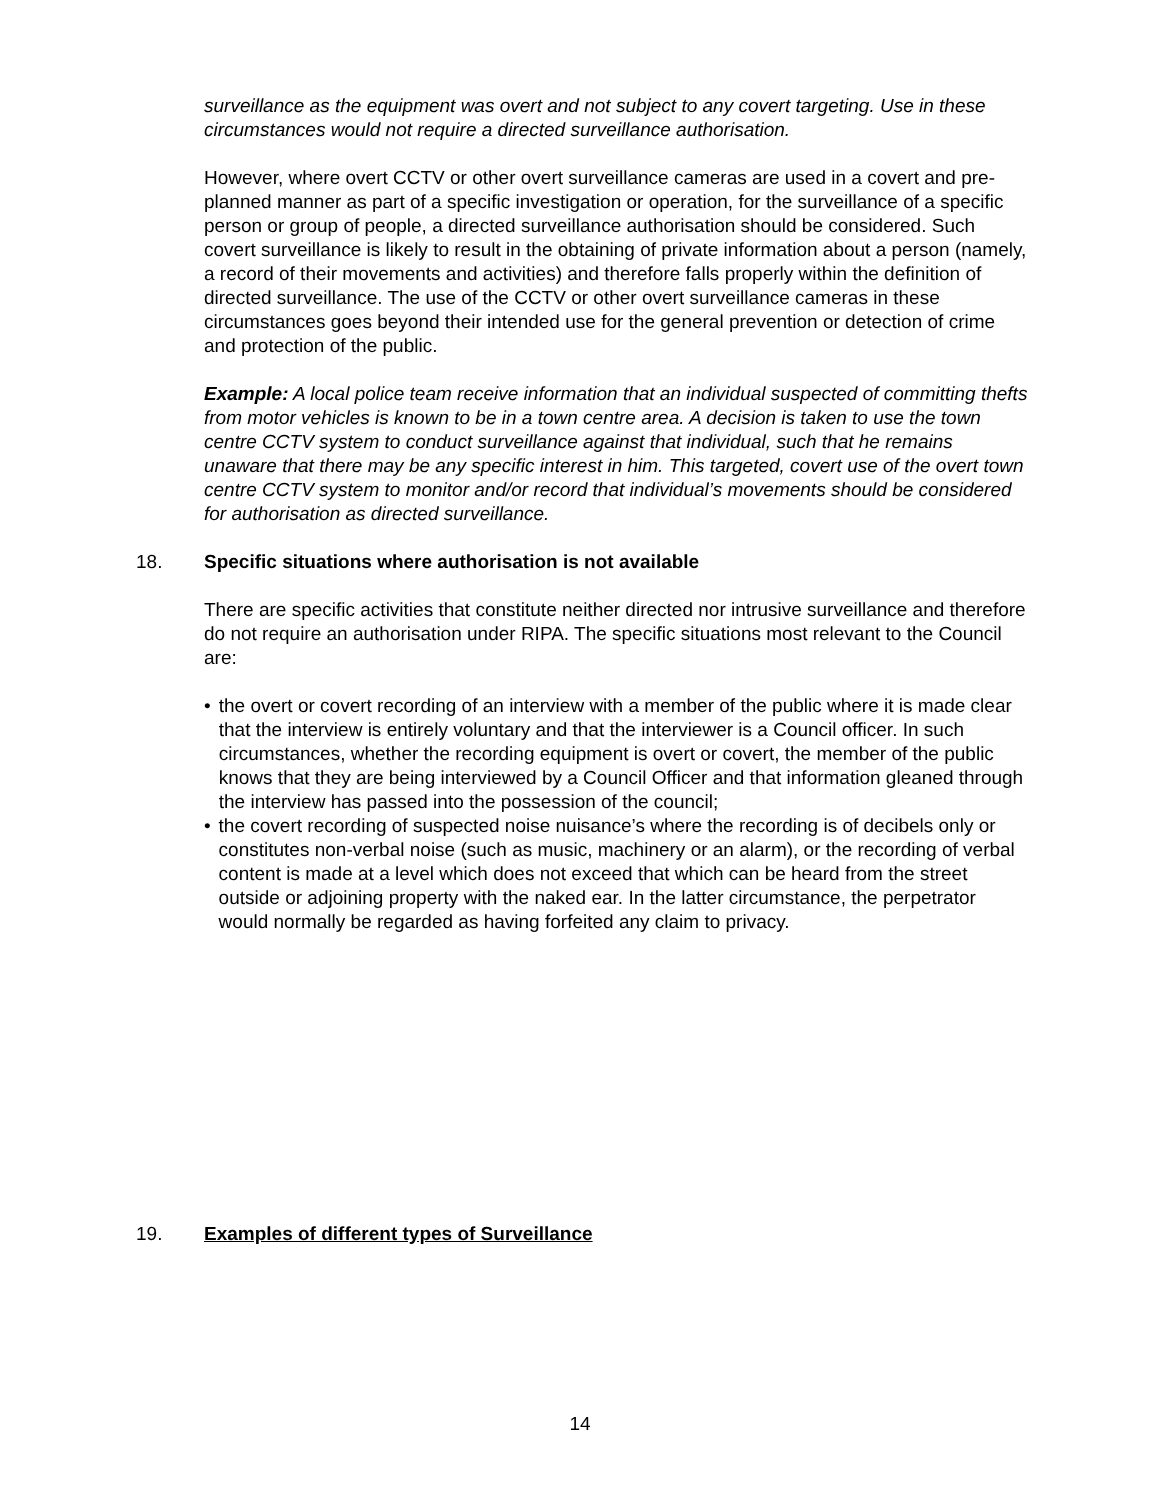surveillance as the equipment was overt and not subject to any covert targeting. Use in these circumstances would not require a directed surveillance authorisation.
However, where overt CCTV or other overt surveillance cameras are used in a covert and pre-planned manner as part of a specific investigation or operation, for the surveillance of a specific person or group of people, a directed surveillance authorisation should be considered. Such covert surveillance is likely to result in the obtaining of private information about a person (namely, a record of their movements and activities) and therefore falls properly within the definition of directed surveillance. The use of the CCTV or other overt surveillance cameras in these circumstances goes beyond their intended use for the general prevention or detection of crime and protection of the public.
Example: A local police team receive information that an individual suspected of committing thefts from motor vehicles is known to be in a town centre area. A decision is taken to use the town centre CCTV system to conduct surveillance against that individual, such that he remains unaware that there may be any specific interest in him. This targeted, covert use of the overt town centre CCTV system to monitor and/or record that individual’s movements should be considered for authorisation as directed surveillance.
18. Specific situations where authorisation is not available
There are specific activities that constitute neither directed nor intrusive surveillance and therefore do not require an authorisation under RIPA. The specific situations most relevant to the Council are:
• the overt or covert recording of an interview with a member of the public where it is made clear that the interview is entirely voluntary and that the interviewer is a Council officer. In such circumstances, whether the recording equipment is overt or covert, the member of the public knows that they are being interviewed by a Council Officer and that information gleaned through the interview has passed into the possession of the council;
• the covert recording of suspected noise nuisance’s where the recording is of decibels only or constitutes non-verbal noise (such as music, machinery or an alarm), or the recording of verbal content is made at a level which does not exceed that which can be heard from the street outside or adjoining property with the naked ear. In the latter circumstance, the perpetrator would normally be regarded as having forfeited any claim to privacy.
19. Examples of different types of Surveillance
14